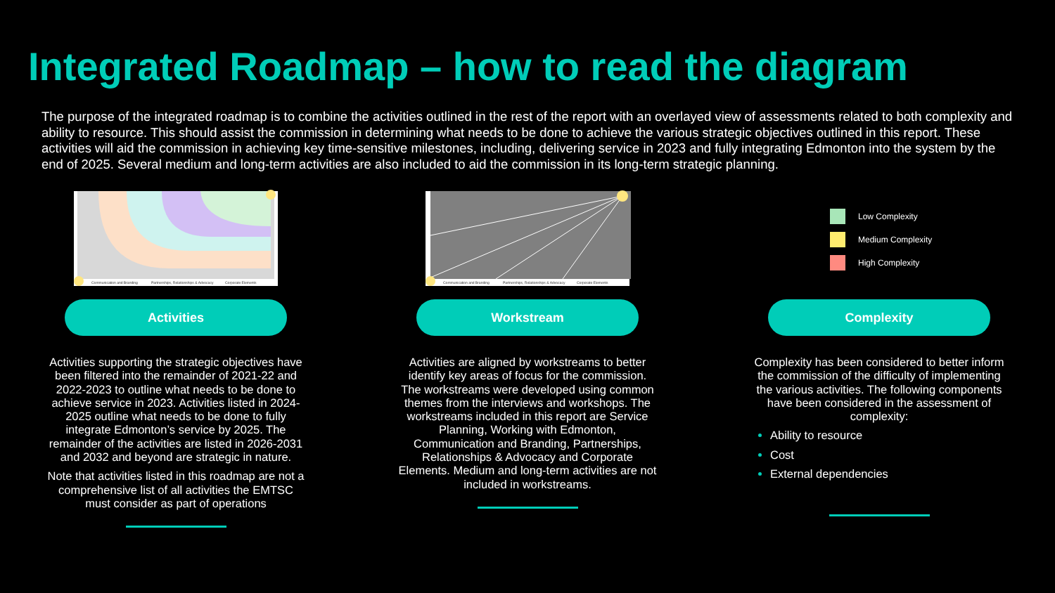Integrated Roadmap – how to read the diagram
The purpose of the integrated roadmap is to combine the activities outlined in the rest of the report with an overlayed view of assessments related to both complexity and ability to resource. This should assist the commission in determining what needs to be done to achieve the various strategic objectives outlined in this report. These activities will aid the commission in achieving key time-sensitive milestones, including, delivering service in 2023 and fully integrating Edmonton into the system by the end of 2025. Several medium and long-term activities are also included to aid the commission in its long-term strategic planning.
Communication and Branding
Partnerships, Relationships & Advocacy
Corporate Elements
Activities
Activities supporting the strategic objectives have been filtered into the remainder of 2021-22 and 2022-2023 to outline what needs to be done to achieve service in 2023. Activities listed in 2024-2025 outline what needs to be done to fully integrate Edmonton’s service by 2025. The remainder of the activities are listed in 2026-2031 and 2032 and beyond are strategic in nature.
Note that activities listed in this roadmap are not a comprehensive list of all activities the EMTSC must consider as part of operations
Communication and Branding
Partnerships, Relationships & Advocacy
Corporate Elements
Workstream
Activities are aligned by workstreams to better identify key areas of focus for the commission. The workstreams were developed using common themes from the interviews and workshops. The workstreams included in this report are Service Planning, Working with Edmonton, Communication and Branding, Partnerships, Relationships & Advocacy and Corporate Elements. Medium and long-term activities are not included in workstreams.
Low Complexity
Medium Complexity
High Complexity
Complexity
Complexity has been considered to better inform the commission of the difficulty of implementing the various activities. The following components have been considered in the assessment of complexity:
Ability to resource
Cost
External dependencies